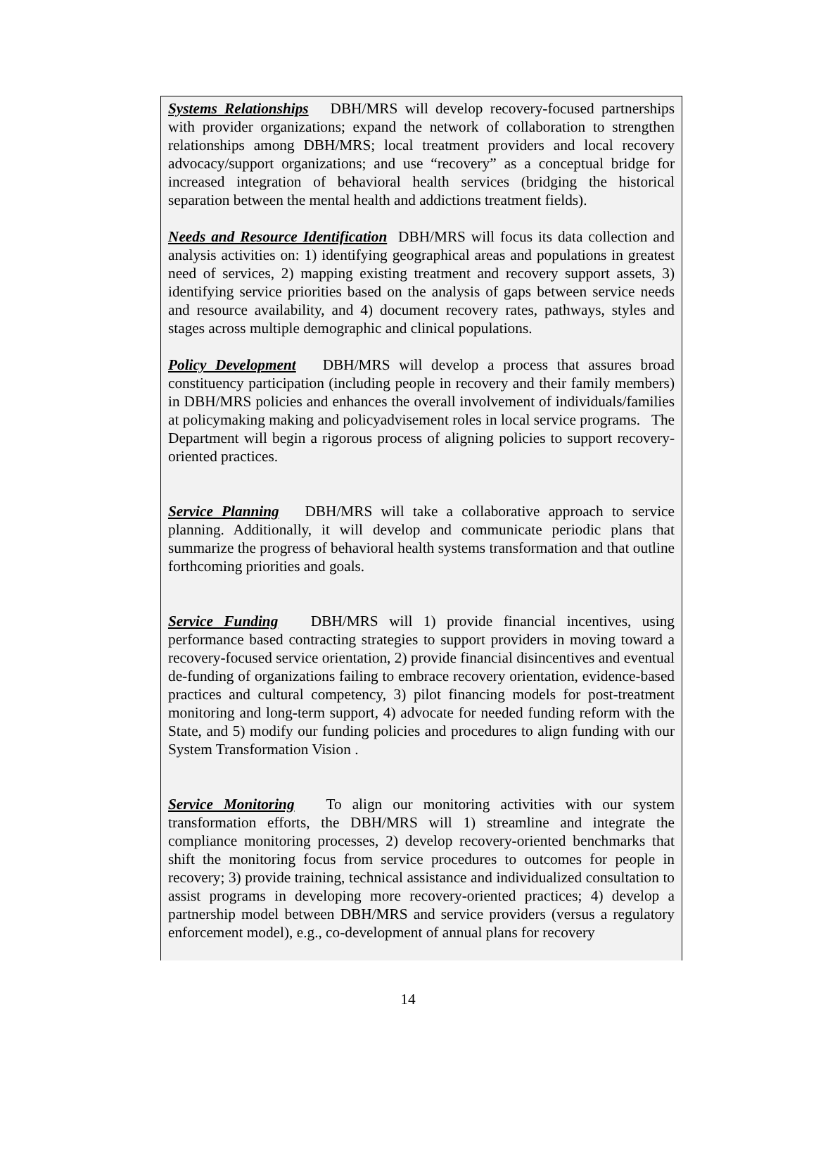Systems Relationships DBH/MRS will develop recovery-focused partnerships with provider organizations; expand the network of collaboration to strengthen relationships among DBH/MRS; local treatment providers and local recovery advocacy/support organizations; and use “recovery” as a conceptual bridge for increased integration of behavioral health services (bridging the historical separation between the mental health and addictions treatment fields).
Needs and Resource Identification DBH/MRS will focus its data collection and analysis activities on: 1) identifying geographical areas and populations in greatest need of services, 2) mapping existing treatment and recovery support assets, 3) identifying service priorities based on the analysis of gaps between service needs and resource availability, and 4) document recovery rates, pathways, styles and stages across multiple demographic and clinical populations.
Policy Development DBH/MRS will develop a process that assures broad constituency participation (including people in recovery and their family members) in DBH/MRS policies and enhances the overall involvement of individuals/families at policymaking making and policyadvisement roles in local service programs. The Department will begin a rigorous process of aligning policies to support recovery- oriented practices.
Service Planning DBH/MRS will take a collaborative approach to service planning. Additionally, it will develop and communicate periodic plans that summarize the progress of behavioral health systems transformation and that outline forthcoming priorities and goals.
Service Funding DBH/MRS will 1) provide financial incentives, using performance based contracting strategies to support providers in moving toward a recovery-focused service orientation, 2) provide financial disincentives and eventual de-funding of organizations failing to embrace recovery orientation, evidence-based practices and cultural competency, 3) pilot financing models for post-treatment monitoring and long-term support, 4) advocate for needed funding reform with the State, and 5) modify our funding policies and procedures to align funding with our System Transformation Vision .
Service Monitoring To align our monitoring activities with our system transformation efforts, the DBH/MRS will 1) streamline and integrate the compliance monitoring processes, 2) develop recovery-oriented benchmarks that shift the monitoring focus from service procedures to outcomes for people in recovery; 3) provide training, technical assistance and individualized consultation to assist programs in developing more recovery-oriented practices; 4) develop a partnership model between DBH/MRS and service providers (versus a regulatory enforcement model), e.g., co-development of annual plans for recovery
14